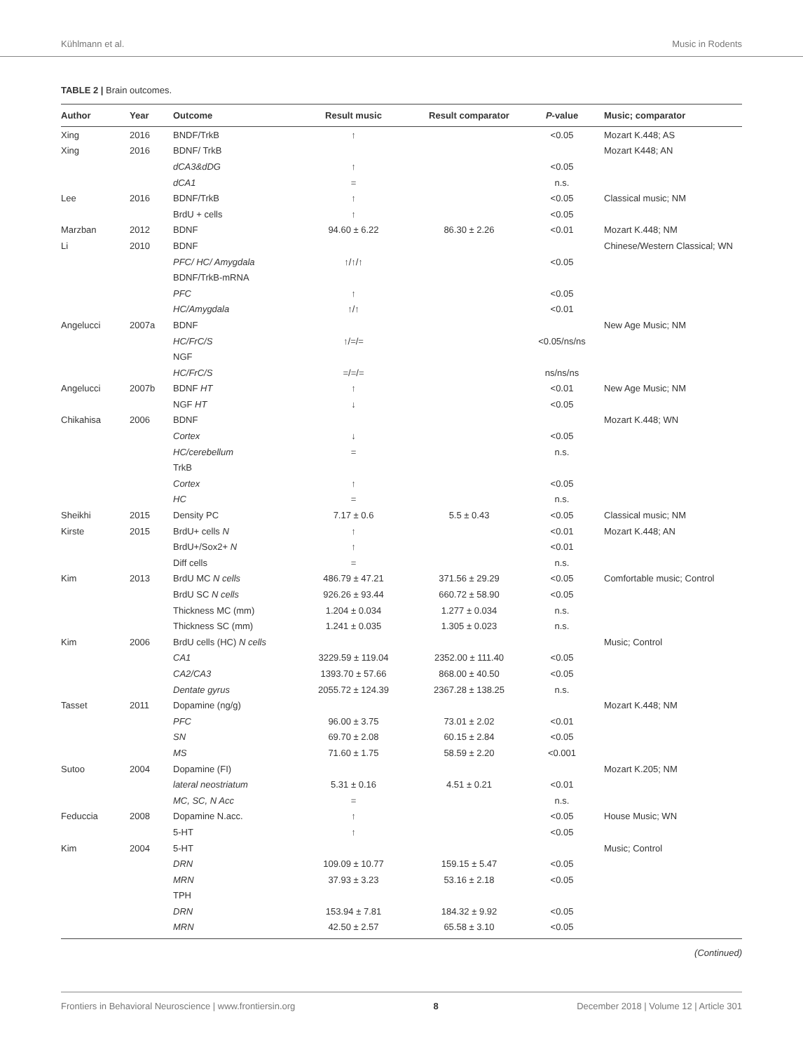Kühlmann et al. Music in Rodents
TABLE 2 | Brain outcomes.
| Author | Year | Outcome | Result music | Result comparator | P -value | Music; comparator |
| --- | --- | --- | --- | --- | --- | --- |
| Xing | 2016 | BNDF/TrkB | ↑ | | <0.05 | Mozart K.448; AS |
| Xing | 2016 | BDNF/ TrkB | | | | Mozart K448; AN |
| | | dCA3&dDG | ↑ | | <0.05 | |
| | | dCA1 | = | | n.s. | |
| Lee | 2016 | BDNF/TrkB | ↑ | | <0.05 | Classical music; NM |
| | | BrdU + cells | ↑ | | <0.05 | |
| Marzban | 2012 | BDNF | 94.60 ± 6.22 | 86.30 ± 2.26 | <0.01 | Mozart K.448; NM |
| Li | 2010 | BDNF | | | | Chinese/Western Classical; WN |
| | | PFC/ HC/ Amygdala | ↑/↑/↑ | | <0.05 | |
| | | BDNF/TrkB-mRNA | | | | |
| | | PFC | ↑ | | <0.05 | |
| | | HC/Amygdala | ↑/↑ | | <0.01 | |
| Angelucci | 2007a | BDNF | | | | New Age Music; NM |
| | | HC/FrC/S | ↑/=/= | | <0.05/ns/ns | |
| | | NGF | | | | |
| | | HC/FrC/S | =/=/= | | ns/ns/ns | |
| Angelucci | 2007b | BDNF HT | ↑ | | <0.01 | New Age Music; NM |
| | | NGF HT | ↓ | | <0.05 | |
| Chikahisa | 2006 | BDNF | | | | Mozart K.448; WN |
| | | Cortex | ↓ | | <0.05 | |
| | | HC/cerebellum | = | | n.s. | |
| | | TrkB | | | | |
| | | Cortex | ↑ | | <0.05 | |
| | | HC | = | | n.s. | |
| Sheikhi | 2015 | Density PC | 7.17 ± 0.6 | 5.5 ± 0.43 | <0.05 | Classical music; NM |
| Kirste | 2015 | BrdU+ cells N | ↑ | | <0.01 | Mozart K.448; AN |
| | | BrdU+/Sox2+ N | ↑ | | <0.01 | |
| | | Diff cells | = | | n.s. | |
| Kim | 2013 | BrdU MC N cells | 486.79 ± 47.21 | 371.56 ± 29.29 | <0.05 | Comfortable music; Control |
| | | BrdU SC N cells | 926.26 ± 93.44 | 660.72 ± 58.90 | <0.05 | |
| | | Thickness MC (mm) | 1.204 ± 0.034 | 1.277 ± 0.034 | n.s. | |
| | | Thickness SC (mm) | 1.241 ± 0.035 | 1.305 ± 0.023 | n.s. | |
| Kim | 2006 | BrdU cells (HC) N cells | | | | Music; Control |
| | | CA1 | 3229.59 ± 119.04 | 2352.00 ± 111.40 | <0.05 | |
| | | CA2/CA3 | 1393.70 ± 57.66 | 868.00 ± 40.50 | <0.05 | |
| | | Dentate gyrus | 2055.72 ± 124.39 | 2367.28 ± 138.25 | n.s. | |
| Tasset | 2011 | Dopamine (ng/g) | | | | Mozart K.448; NM |
| | | PFC | 96.00 ± 3.75 | 73.01 ± 2.02 | <0.01 | |
| | | SN | 69.70 ± 2.08 | 60.15 ± 2.84 | <0.05 | |
| | | MS | 71.60 ± 1.75 | 58.59 ± 2.20 | <0.001 | |
| Sutoo | 2004 | Dopamine (FI) | | | | Mozart K.205; NM |
| | | lateral neostriatum | 5.31 ± 0.16 | 4.51 ± 0.21 | <0.01 | |
| | | MC, SC, N Acc | = | | n.s. | |
| Feduccia | 2008 | Dopamine N.acc. | ↑ | | <0.05 | House Music; WN |
| | | 5-HT | ↑ | | <0.05 | |
| Kim | 2004 | 5-HT | | | | Music; Control |
| | | DRN | 109.09 ± 10.77 | 159.15 ± 5.47 | <0.05 | |
| | | MRN | 37.93 ± 3.23 | 53.16 ± 2.18 | <0.05 | |
| | | TPH | | | | |
| | | DRN | 153.94 ± 7.81 | 184.32 ± 9.92 | <0.05 | |
| | | MRN | 42.50 ± 2.57 | 65.58 ± 3.10 | <0.05 | |
(Continued)
Frontiers in Behavioral Neuroscience | www.frontiersin.org 8 December 2018 | Volume 12 | Article 301